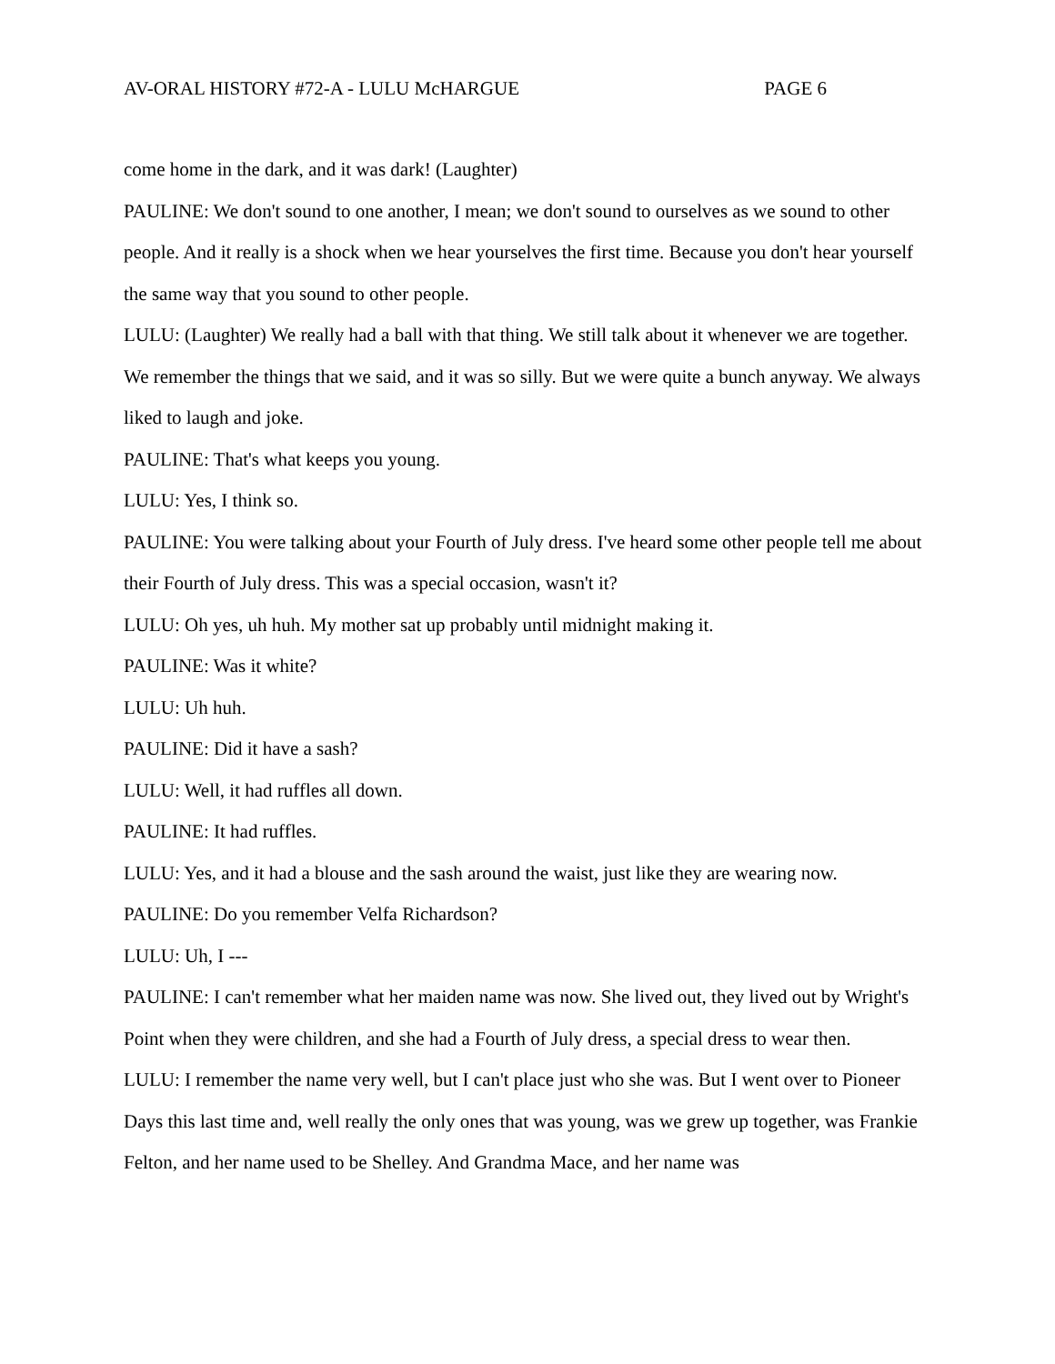AV-ORAL HISTORY #72-A - LULU McHARGUE PAGE 6
come home in the dark, and it was dark! (Laughter)
PAULINE: We don't sound to one another, I mean; we don't sound to ourselves as we sound to other people. And it really is a shock when we hear yourselves the first time. Because you don't hear yourself the same way that you sound to other people.
LULU: (Laughter) We really had a ball with that thing. We still talk about it whenever we are together. We remember the things that we said, and it was so silly. But we were quite a bunch anyway. We always liked to laugh and joke.
PAULINE: That's what keeps you young.
LULU: Yes, I think so.
PAULINE: You were talking about your Fourth of July dress. I've heard some other people tell me about their Fourth of July dress. This was a special occasion, wasn't it?
LULU: Oh yes, uh huh. My mother sat up probably until midnight making it.
PAULINE: Was it white?
LULU: Uh huh.
PAULINE: Did it have a sash?
LULU: Well, it had ruffles all down.
PAULINE: It had ruffles.
LULU: Yes, and it had a blouse and the sash around the waist, just like they are wearing now.
PAULINE: Do you remember Velfa Richardson?
LULU: Uh, I ---
PAULINE: I can't remember what her maiden name was now. She lived out, they lived out by Wright's Point when they were children, and she had a Fourth of July dress, a special dress to wear then.
LULU: I remember the name very well, but I can't place just who she was. But I went over to Pioneer Days this last time and, well really the only ones that was young, was we grew up together, was Frankie Felton, and her name used to be Shelley. And Grandma Mace, and her name was